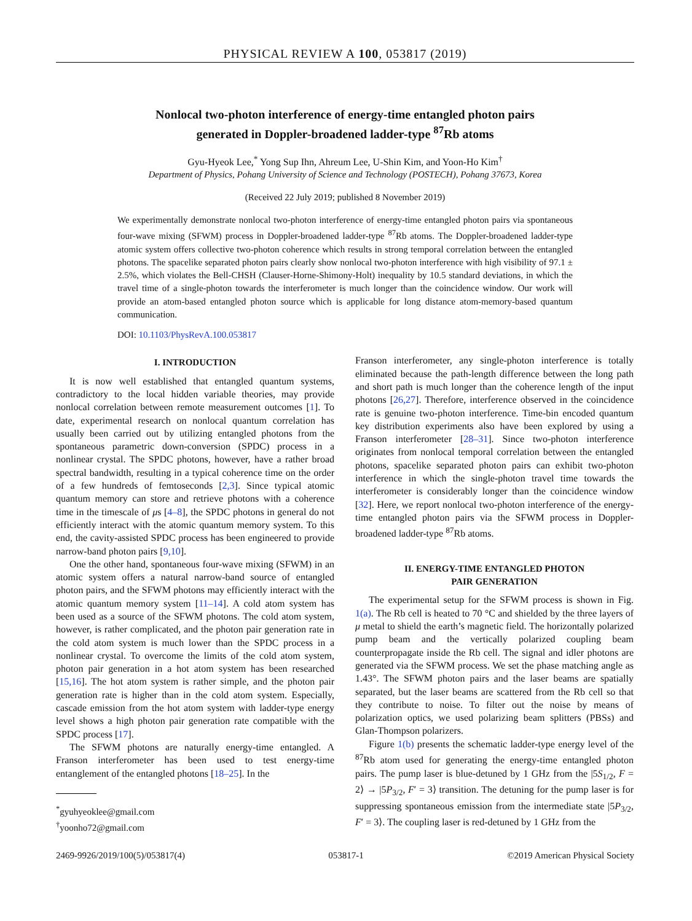PHYSICAL REVIEW A 100, 053817 (2019)
Nonlocal two-photon interference of energy-time entangled photon pairs
generated in Doppler-broadened ladder-type <sup>87</sup>Rb atoms
Gyu-Hyeok Lee,<sup>*</sup> Yong Sup Ihn, Ahreum Lee, U-Shin Kim, and Yoon-Ho Kim<sup>†</sup>
Department of Physics, Pohang University of Science and Technology (POSTECH), Pohang 37673, Korea
(Received 22 July 2019; published 8 November 2019)
We experimentally demonstrate nonlocal two-photon interference of energy-time entangled photon pairs via spontaneous four-wave mixing (SFWM) process in Doppler-broadened ladder-type <sup>87</sup>Rb atoms. The Doppler-broadened ladder-type atomic system offers collective two-photon coherence which results in strong temporal correlation between the entangled photons. The spacelike separated photon pairs clearly show nonlocal two-photon interference with high visibility of 97.1 ± 2.5%, which violates the Bell-CHSH (Clauser-Horne-Shimony-Holt) inequality by 10.5 standard deviations, in which the travel time of a single-photon towards the interferometer is much longer than the coincidence window. Our work will provide an atom-based entangled photon source which is applicable for long distance atom-memory-based quantum communication.
DOI: 10.1103/PhysRevA.100.053817
I. INTRODUCTION
It is now well established that entangled quantum systems, contradictory to the local hidden variable theories, may provide nonlocal correlation between remote measurement outcomes [1]. To date, experimental research on nonlocal quantum correlation has usually been carried out by utilizing entangled photons from the spontaneous parametric down-conversion (SPDC) process in a nonlinear crystal. The SPDC photons, however, have a rather broad spectral bandwidth, resulting in a typical coherence time on the order of a few hundreds of femtoseconds [2,3]. Since typical atomic quantum memory can store and retrieve photons with a coherence time in the timescale of μs [4–8], the SPDC photons in general do not efficiently interact with the atomic quantum memory system. To this end, the cavity-assisted SPDC process has been engineered to provide narrow-band photon pairs [9,10].
One the other hand, spontaneous four-wave mixing (SFWM) in an atomic system offers a natural narrow-band source of entangled photon pairs, and the SFWM photons may efficiently interact with the atomic quantum memory system [11–14]. A cold atom system has been used as a source of the SFWM photons. The cold atom system, however, is rather complicated, and the photon pair generation rate in the cold atom system is much lower than the SPDC process in a nonlinear crystal. To overcome the limits of the cold atom system, photon pair generation in a hot atom system has been researched [15,16]. The hot atom system is rather simple, and the photon pair generation rate is higher than in the cold atom system. Especially, cascade emission from the hot atom system with ladder-type energy level shows a high photon pair generation rate compatible with the SPDC process [17].
The SFWM photons are naturally energy-time entangled. A Franson interferometer has been used to test energy-time entanglement of the entangled photons [18–25]. In the
<sup>*</sup> gyuhyeoklee@gmail.com
<sup>†</sup> yoonho72@gmail.com
Franson interferometer, any single-photon interference is totally eliminated because the path-length difference between the long path and short path is much longer than the coherence length of the input photons [26,27]. Therefore, interference observed in the coincidence rate is genuine two-photon interference. Time-bin encoded quantum key distribution experiments also have been explored by using a Franson interferometer [28–31]. Since two-photon interference originates from nonlocal temporal correlation between the entangled photons, spacelike separated photon pairs can exhibit two-photon interference in which the single-photon travel time towards the interferometer is considerably longer than the coincidence window [32]. Here, we report nonlocal two-photon interference of the energy-time entangled photon pairs via the SFWM process in Doppler-broadened ladder-type <sup>87</sup>Rb atoms.
II. ENERGY-TIME ENTANGLED PHOTON
PAIR GENERATION
The experimental setup for the SFWM process is shown in Fig. 1(a). The Rb cell is heated to 70 °C and shielded by the three layers of μ metal to shield the earth’s magnetic field. The horizontally polarized pump beam and the vertically polarized coupling beam counterpropagate inside the Rb cell. The signal and idler photons are generated via the SFWM process. We set the phase matching angle as 1.43°. The SFWM photon pairs and the laser beams are spatially separated, but the laser beams are scattered from the Rb cell so that they contribute to noise. To filter out the noise by means of polarization optics, we used polarizing beam splitters (PBSs) and Glan-Thompson polarizers.
Figure 1(b) presents the schematic ladder-type energy level of the <sup>87</sup>Rb atom used for generating the energy-time entangled photon pairs. The pump laser is blue-detuned by 1 GHz from the |5S<sub>1/2</sub>, F = 2⟩ → |5P<sub>3/2</sub>, F′ = 3⟩ transition. The detuning for the pump laser is for suppressing spontaneous emission from the intermediate state |5P<sub>3/2</sub>, F′ = 3⟩. The coupling laser is red-detuned by 1 GHz from the
2469-9926/2019/100(5)/053817(4) 053817-1 ©2019 American Physical Society